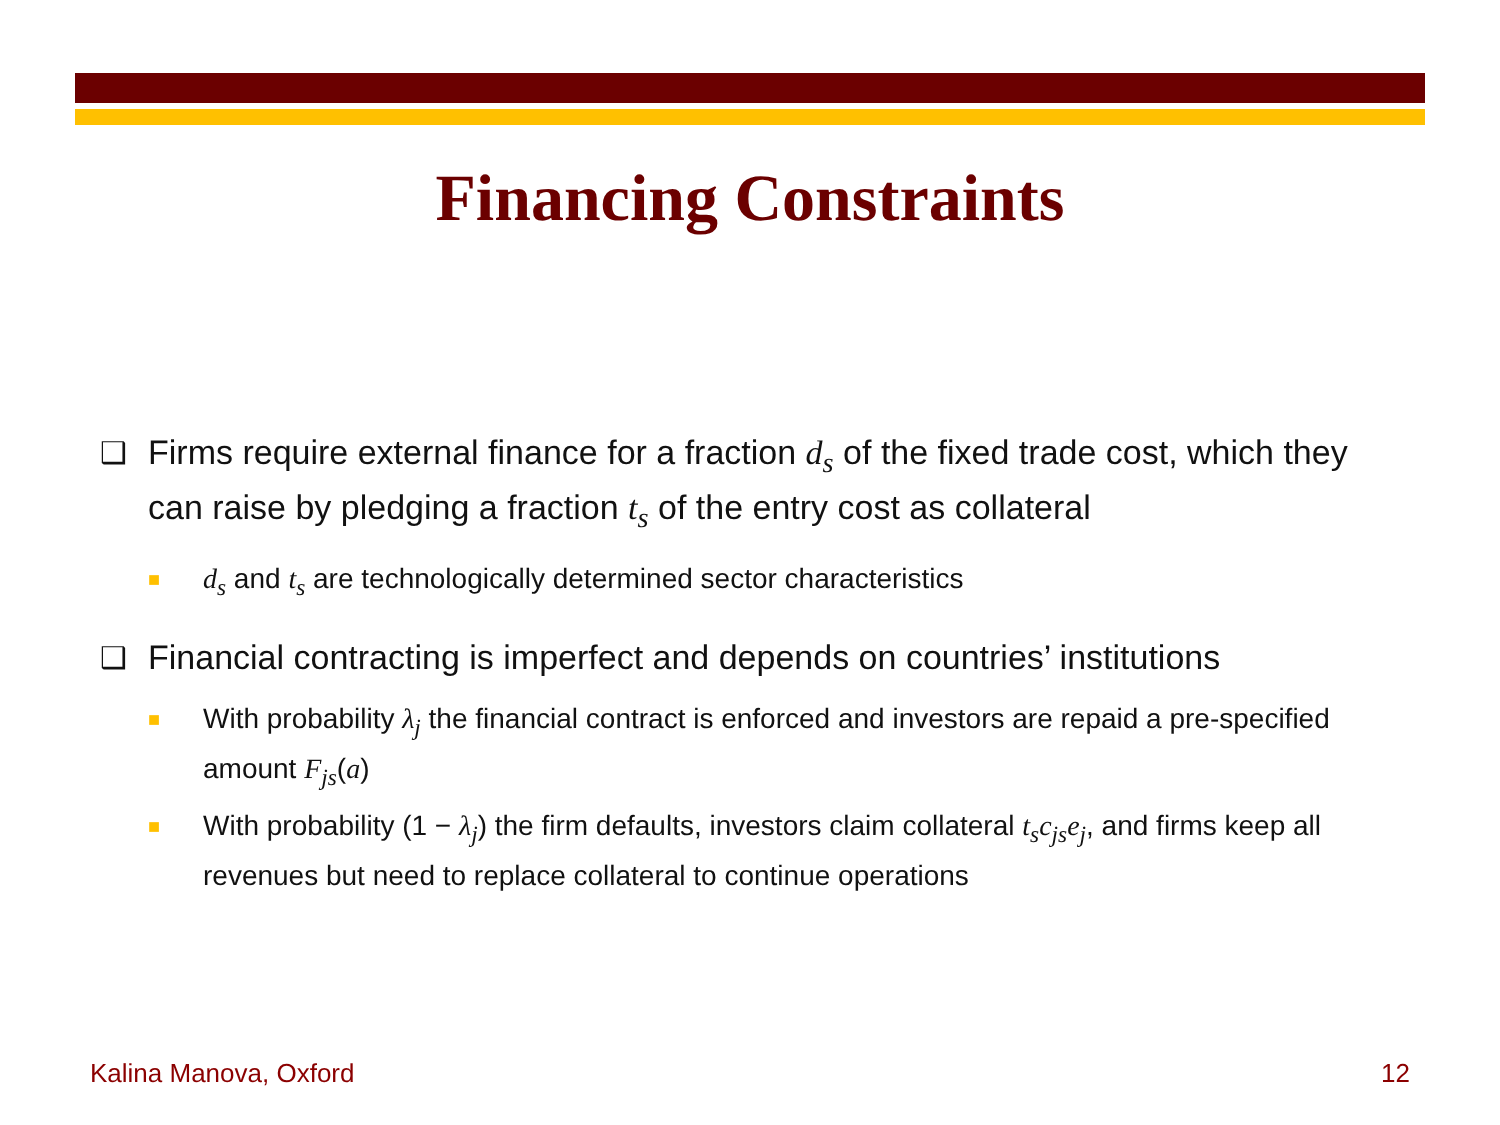Financing Constraints
❑ Firms require external finance for a fraction d<sub>s</sub> of the fixed trade cost, which they can raise by pledging a fraction t<sub>s</sub> of the entry cost as collateral
■ d<sub>s</sub> and t<sub>s</sub> are technologically determined sector characteristics
❑ Financial contracting is imperfect and depends on countries’ institutions
■ With probability λ<sub>j</sub> the financial contract is enforced and investors are repaid a pre-specified amount F<sub>js</sub>(a)
■ With probability (1 − λ<sub>j</sub>) the firm defaults, investors claim collateral t<sub>s</sub>c<sub>js</sub>e<sub>j</sub>, and firms keep all revenues but need to replace collateral to continue operations
Kalina Manova, Oxford 12